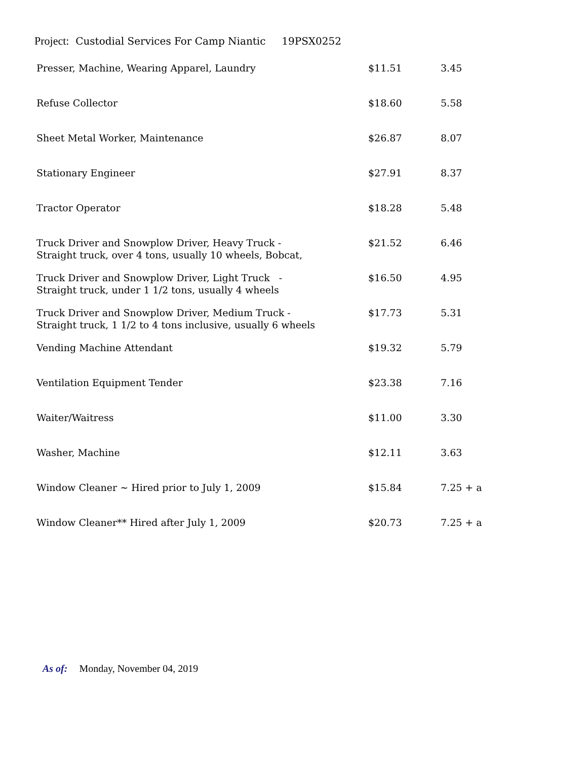Project: Custodial Services For Camp Niantic 19PSX0252
| Presser, Machine, Wearing Apparel, Laundry | $11.51 | 3.45 |
| Refuse Collector | $18.60 | 5.58 |
| Sheet Metal Worker, Maintenance | $26.87 | 8.07 |
| Stationary Engineer | $27.91 | 8.37 |
| Tractor Operator | $18.28 | 5.48 |
| Truck Driver and Snowplow Driver, Heavy Truck - Straight truck, over 4 tons, usually 10 wheels, Bobcat, | $21.52 | 6.46 |
| Truck Driver and Snowplow Driver, Light Truck - Straight truck, under 1 1/2 tons, usually 4 wheels | $16.50 | 4.95 |
| Truck Driver and Snowplow Driver, Medium Truck - Straight truck, 1 1/2 to 4 tons inclusive, usually 6 wheels | $17.73 | 5.31 |
| Vending Machine Attendant | $19.32 | 5.79 |
| Ventilation Equipment Tender | $23.38 | 7.16 |
| Waiter/Waitress | $11.00 | 3.30 |
| Washer, Machine | $12.11 | 3.63 |
| Window Cleaner ~ Hired prior to July 1, 2009 | $15.84 | 7.25 + a |
| Window Cleaner** Hired after July 1, 2009 | $20.73 | 7.25 + a |
As of: Monday, November 04, 2019